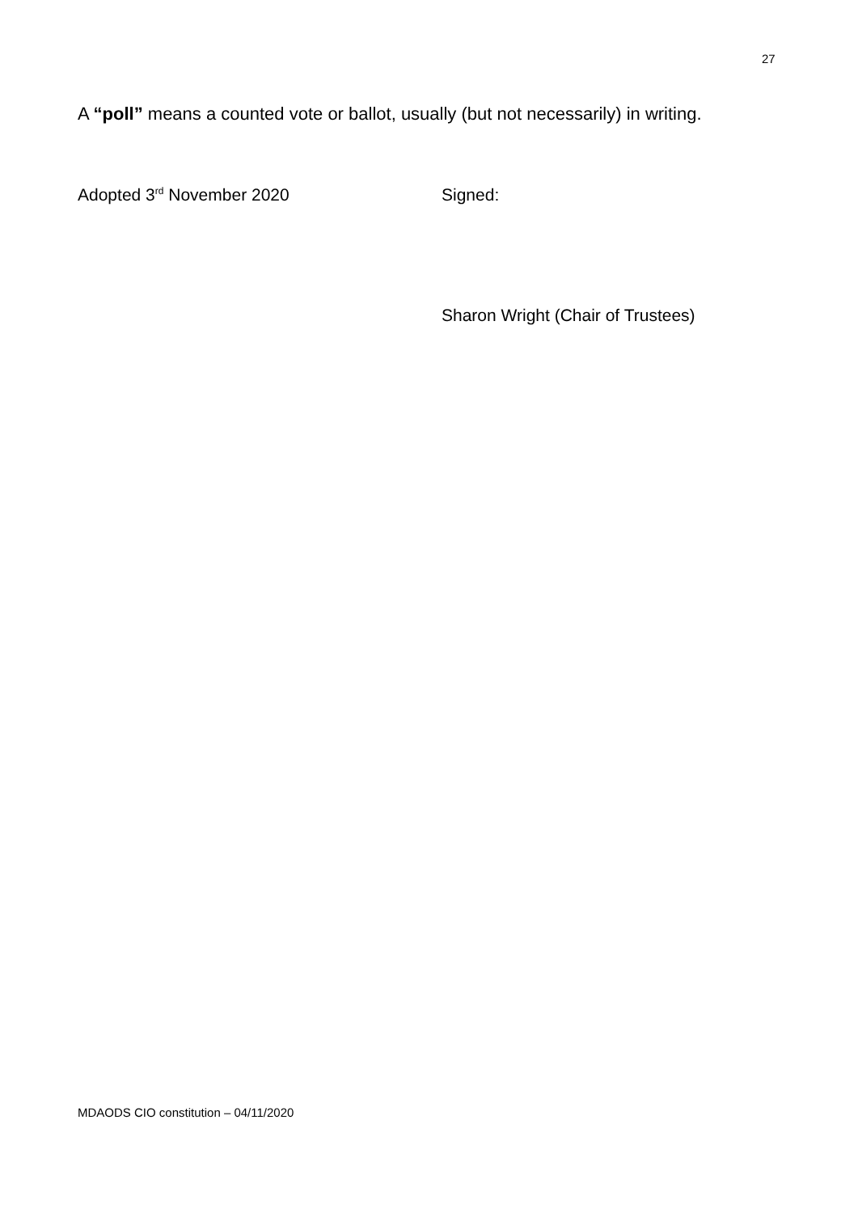27
A “poll” means a counted vote or ballot, usually (but not necessarily) in writing.
Adopted 3<sup>rd</sup> November 2020 Signed:
Sharon Wright (Chair of Trustees)
MDAODS CIO constitution – 04/11/2020